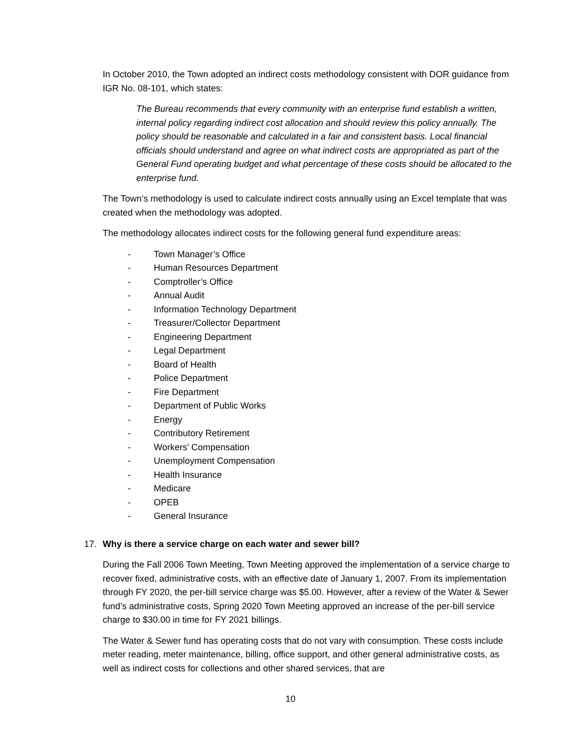In October 2010, the Town adopted an indirect costs methodology consistent with DOR guidance from IGR No. 08-101, which states:
The Bureau recommends that every community with an enterprise fund establish a written, internal policy regarding indirect cost allocation and should review this policy annually. The policy should be reasonable and calculated in a fair and consistent basis. Local financial officials should understand and agree on what indirect costs are appropriated as part of the General Fund operating budget and what percentage of these costs should be allocated to the enterprise fund.
The Town’s methodology is used to calculate indirect costs annually using an Excel template that was created when the methodology was adopted.
The methodology allocates indirect costs for the following general fund expenditure areas:
- Town Manager’s Office
- Human Resources Department
- Comptroller’s Office
- Annual Audit
- Information Technology Department
- Treasurer/Collector Department
- Engineering Department
- Legal Department
- Board of Health
- Police Department
- Fire Department
- Department of Public Works
- Energy
- Contributory Retirement
- Workers’ Compensation
- Unemployment Compensation
- Health Insurance
- Medicare
- OPEB
- General Insurance
17. Why is there a service charge on each water and sewer bill?
During the Fall 2006 Town Meeting, Town Meeting approved the implementation of a service charge to recover fixed, administrative costs, with an effective date of January 1, 2007. From its implementation through FY 2020, the per-bill service charge was $5.00. However, after a review of the Water & Sewer fund’s administrative costs, Spring 2020 Town Meeting approved an increase of the per-bill service charge to $30.00 in time for FY 2021 billings.
The Water & Sewer fund has operating costs that do not vary with consumption. These costs include meter reading, meter maintenance, billing, office support, and other general administrative costs, as well as indirect costs for collections and other shared services, that are
10